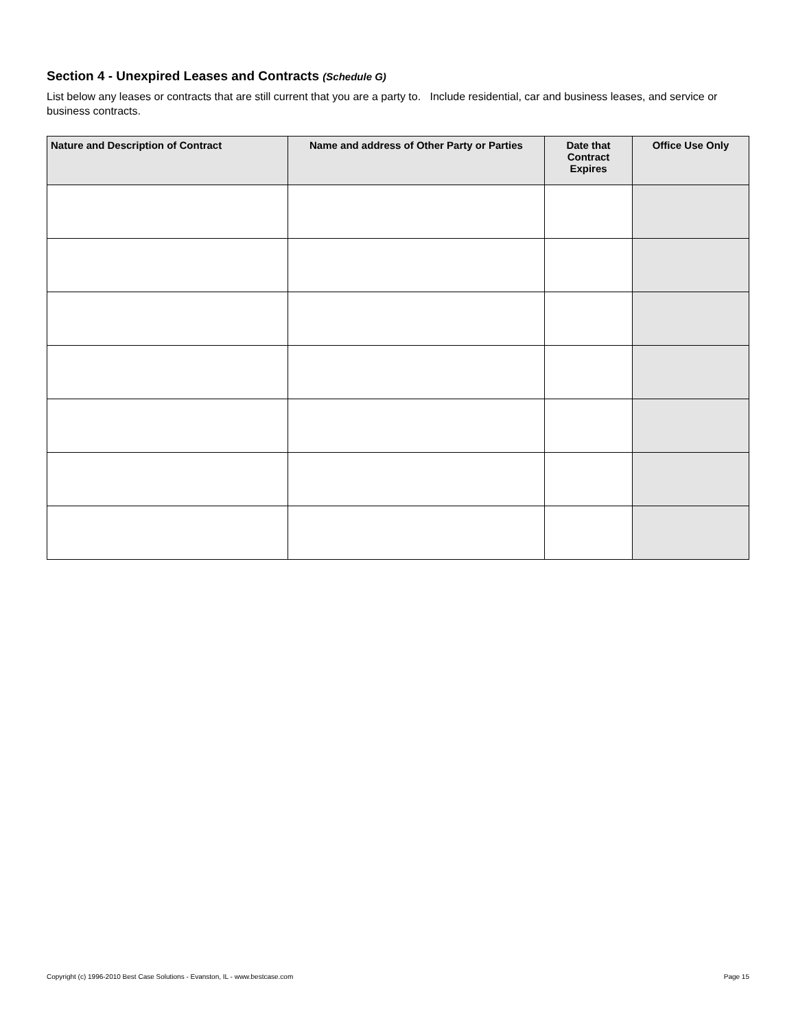Section 4 - Unexpired Leases and Contracts (Schedule G)
List below any leases or contracts that are still current that you are a party to. Include residential, car and business leases, and service or business contracts.
| Nature and Description of Contract | Name and address of Other Party or Parties | Date that Contract Expires | Office Use Only |
| --- | --- | --- | --- |
Copyright (c) 1996-2010 Best Case Solutions - Evanston, IL - www.bestcase.com Page 15